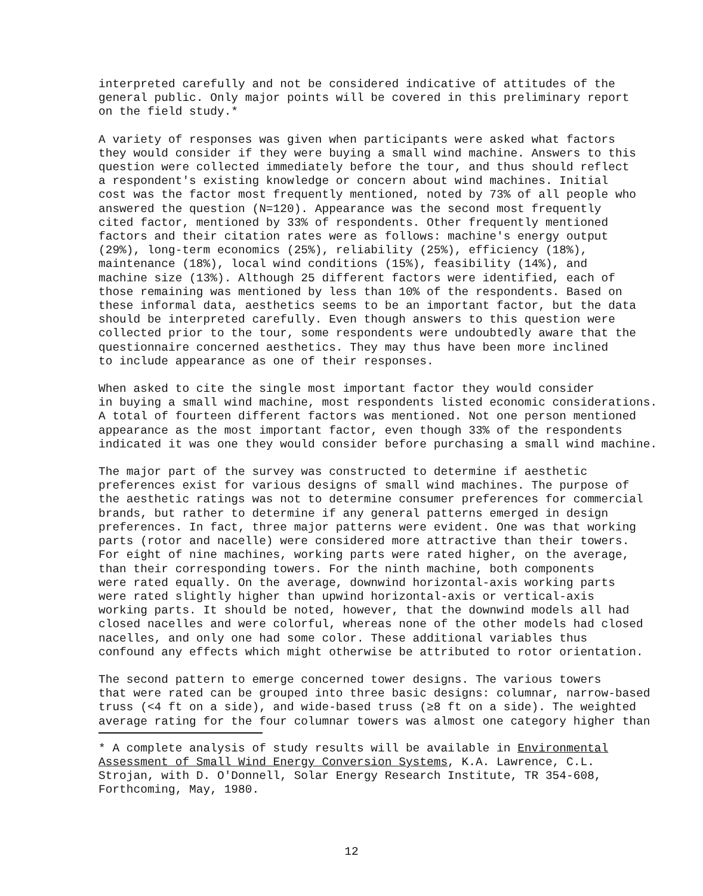interpreted carefully and not be considered indicative of attitudes of the general public. Only major points will be covered in this preliminary report on the field study.*
A variety of responses was given when participants were asked what factors they would consider if they were buying a small wind machine. Answers to this question were collected immediately before the tour, and thus should reflect a respondent's existing knowledge or concern about wind machines. Initial cost was the factor most frequently mentioned, noted by 73% of all people who answered the question (N=120). Appearance was the second most frequently cited factor, mentioned by 33% of respondents. Other frequently mentioned factors and their citation rates were as follows: machine's energy output (29%), long-term economics (25%), reliability (25%), efficiency (18%), maintenance (18%), local wind conditions (15%), feasibility (14%), and machine size (13%). Although 25 different factors were identified, each of those remaining was mentioned by less than 10% of the respondents. Based on these informal data, aesthetics seems to be an important factor, but the data should be interpreted carefully. Even though answers to this question were collected prior to the tour, some respondents were undoubtedly aware that the questionnaire concerned aesthetics. They may thus have been more inclined to include appearance as one of their responses.
When asked to cite the single most important factor they would consider in buying a small wind machine, most respondents listed economic considerations. A total of fourteen different factors was mentioned. Not one person mentioned appearance as the most important factor, even though 33% of the respondents indicated it was one they would consider before purchasing a small wind machine.
The major part of the survey was constructed to determine if aesthetic preferences exist for various designs of small wind machines. The purpose of the aesthetic ratings was not to determine consumer preferences for commercial brands, but rather to determine if any general patterns emerged in design preferences. In fact, three major patterns were evident. One was that working parts (rotor and nacelle) were considered more attractive than their towers. For eight of nine machines, working parts were rated higher, on the average, than their corresponding towers. For the ninth machine, both components were rated equally. On the average, downwind horizontal-axis working parts were rated slightly higher than upwind horizontal-axis or vertical-axis working parts. It should be noted, however, that the downwind models all had closed nacelles and were colorful, whereas none of the other models had closed nacelles, and only one had some color. These additional variables thus confound any effects which might otherwise be attributed to rotor orientation.
The second pattern to emerge concerned tower designs. The various towers that were rated can be grouped into three basic designs: columnar, narrow-based truss (<4 ft on a side), and wide-based truss (≥8 ft on a side). The weighted average rating for the four columnar towers was almost one category higher than
* A complete analysis of study results will be available in Environmental Assessment of Small Wind Energy Conversion Systems, K.A. Lawrence, C.L. Strojan, with D. O'Donnell, Solar Energy Research Institute, TR 354-608, Forthcoming, May, 1980.
12